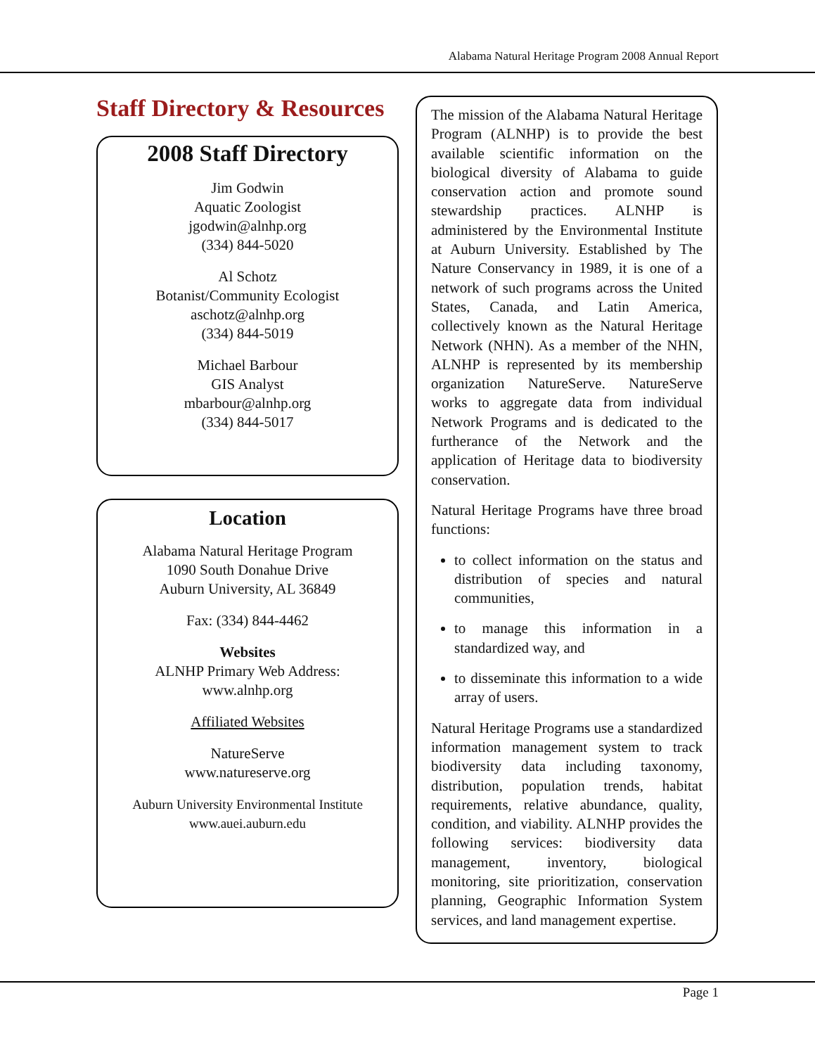Alabama Natural Heritage Program 2008 Annual Report
Staff Directory & Resources
2008 Staff Directory
Jim Godwin
Aquatic Zoologist
jgodwin@alnhp.org
(334) 844-5020
Al Schotz
Botanist/Community Ecologist
aschotz@alnhp.org
(334) 844-5019
Michael Barbour
GIS Analyst
mbarbour@alnhp.org
(334) 844-5017
Location
Alabama Natural Heritage Program
1090 South Donahue Drive
Auburn University, AL 36849
Fax: (334) 844-4462
Websites
ALNHP Primary Web Address:
www.alnhp.org
Affiliated Websites
NatureServe
www.natureserve.org
Auburn University Environmental Institute
www.auei.auburn.edu
The mission of the Alabama Natural Heritage Program (ALNHP) is to provide the best available scientific information on the biological diversity of Alabama to guide conservation action and promote sound stewardship practices. ALNHP is administered by the Environmental Institute at Auburn University. Established by The Nature Conservancy in 1989, it is one of a network of such programs across the United States, Canada, and Latin America, collectively known as the Natural Heritage Network (NHN). As a member of the NHN, ALNHP is represented by its membership organization NatureServe. NatureServe works to aggregate data from individual Network Programs and is dedicated to the furtherance of the Network and the application of Heritage data to biodiversity conservation.
Natural Heritage Programs have three broad functions:
to collect information on the status and distribution of species and natural communities,
to manage this information in a standardized way, and
to disseminate this information to a wide array of users.
Natural Heritage Programs use a standardized information management system to track biodiversity data including taxonomy, distribution, population trends, habitat requirements, relative abundance, quality, condition, and viability. ALNHP provides the following services: biodiversity data management, inventory, biological monitoring, site prioritization, conservation planning, Geographic Information System services, and land management expertise.
Page 1